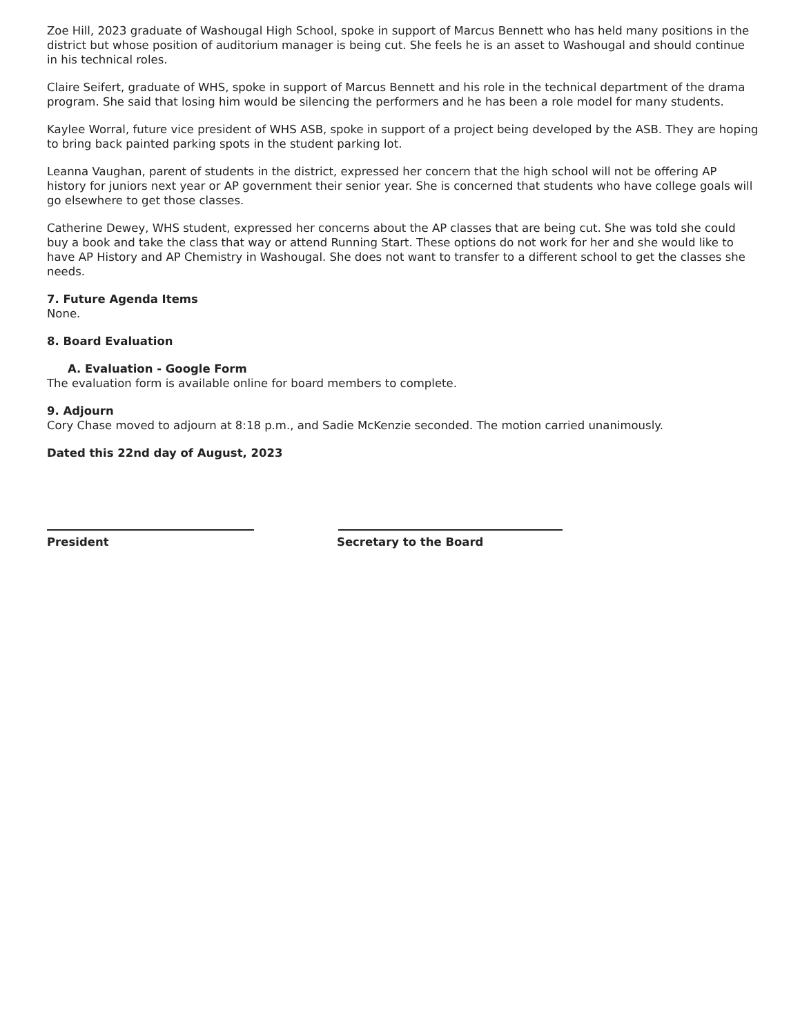Zoe Hill, 2023 graduate of Washougal High School, spoke in support of Marcus Bennett who has held many positions in the district but whose position of auditorium manager is being cut. She feels he is an asset to Washougal and should continue in his technical roles.
Claire Seifert, graduate of WHS, spoke in support of Marcus Bennett and his role in the technical department of the drama program. She said that losing him would be silencing the performers and he has been a role model for many students.
Kaylee Worral, future vice president of WHS ASB, spoke in support of a project being developed by the ASB. They are hoping to bring back painted parking spots in the student parking lot.
Leanna Vaughan, parent of students in the district, expressed her concern that the high school will not be offering AP history for juniors next year or AP government their senior year. She is concerned that students who have college goals will go elsewhere to get those classes.
Catherine Dewey, WHS student, expressed her concerns about the AP classes that are being cut. She was told she could buy a book and take the class that way or attend Running Start. These options do not work for her and she would like to have AP History and AP Chemistry in Washougal. She does not want to transfer to a different school to get the classes she needs.
7. Future Agenda Items
None.
8. Board Evaluation
A. Evaluation - Google Form
The evaluation form is available online for board members to complete.
9. Adjourn
Cory Chase moved to adjourn at 8:18 p.m., and Sadie McKenzie seconded. The motion carried unanimously.
Dated this 22nd day of August, 2023
President Secretary to the Board